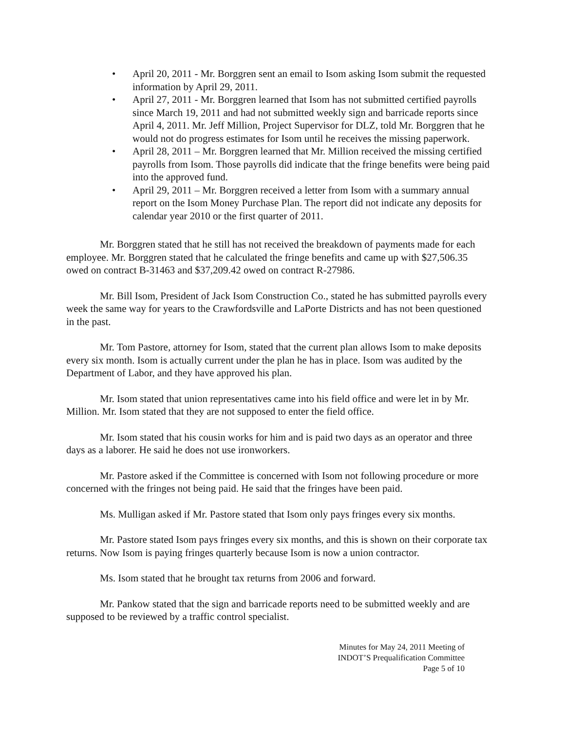• April 20, 2011 - Mr. Borggren sent an email to Isom asking Isom submit the requested information by April 29, 2011.
• April 27, 2011 - Mr. Borggren learned that Isom has not submitted certified payrolls since March 19, 2011 and had not submitted weekly sign and barricade reports since April 4, 2011. Mr. Jeff Million, Project Supervisor for DLZ, told Mr. Borggren that he would not do progress estimates for Isom until he receives the missing paperwork.
• April 28, 2011 – Mr. Borggren learned that Mr. Million received the missing certified payrolls from Isom. Those payrolls did indicate that the fringe benefits were being paid into the approved fund.
• April 29, 2011 – Mr. Borggren received a letter from Isom with a summary annual report on the Isom Money Purchase Plan. The report did not indicate any deposits for calendar year 2010 or the first quarter of 2011.
Mr. Borggren stated that he still has not received the breakdown of payments made for each employee. Mr. Borggren stated that he calculated the fringe benefits and came up with $27,506.35 owed on contract B-31463 and $37,209.42 owed on contract R-27986.
Mr. Bill Isom, President of Jack Isom Construction Co., stated he has submitted payrolls every week the same way for years to the Crawfordsville and LaPorte Districts and has not been questioned in the past.
Mr. Tom Pastore, attorney for Isom, stated that the current plan allows Isom to make deposits every six month. Isom is actually current under the plan he has in place. Isom was audited by the Department of Labor, and they have approved his plan.
Mr. Isom stated that union representatives came into his field office and were let in by Mr. Million. Mr. Isom stated that they are not supposed to enter the field office.
Mr. Isom stated that his cousin works for him and is paid two days as an operator and three days as a laborer. He said he does not use ironworkers.
Mr. Pastore asked if the Committee is concerned with Isom not following procedure or more concerned with the fringes not being paid. He said that the fringes have been paid.
Ms. Mulligan asked if Mr. Pastore stated that Isom only pays fringes every six months.
Mr. Pastore stated Isom pays fringes every six months, and this is shown on their corporate tax returns. Now Isom is paying fringes quarterly because Isom is now a union contractor.
Ms. Isom stated that he brought tax returns from 2006 and forward.
Mr. Pankow stated that the sign and barricade reports need to be submitted weekly and are supposed to be reviewed by a traffic control specialist.
Minutes for May 24, 2011 Meeting of
INDOT’S Prequalification Committee
Page 5 of 10